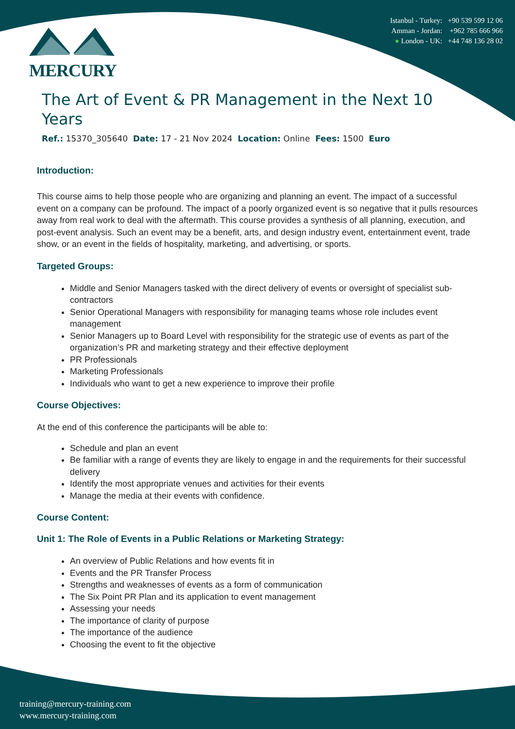Istanbul - Turkey: +90 539 599 12 06
Amman - Jordan: +962 785 666 966
● London - UK: +44 748 136 28 02
MERCURY
The Art of Event & PR Management in the Next 10 Years
Ref.: 15370_305640 Date: 17 - 21 Nov 2024 Location: Online Fees: 1500 Euro
Introduction:
This course aims to help those people who are organizing and planning an event. The impact of a successful event on a company can be profound. The impact of a poorly organized event is so negative that it pulls resources away from real work to deal with the aftermath. This course provides a synthesis of all planning, execution, and post-event analysis. Such an event may be a benefit, arts, and design industry event, entertainment event, trade show, or an event in the fields of hospitality, marketing, and advertising, or sports.
Targeted Groups:
Middle and Senior Managers tasked with the direct delivery of events or oversight of specialist sub-contractors
Senior Operational Managers with responsibility for managing teams whose role includes event management
Senior Managers up to Board Level with responsibility for the strategic use of events as part of the organization’s PR and marketing strategy and their effective deployment
PR Professionals
Marketing Professionals
Individuals who want to get a new experience to improve their profile
Course Objectives:
At the end of this conference the participants will be able to:
Schedule and plan an event
Be familiar with a range of events they are likely to engage in and the requirements for their successful delivery
Identify the most appropriate venues and activities for their events
Manage the media at their events with confidence.
Course Content:
Unit 1: The Role of Events in a Public Relations or Marketing Strategy:
An overview of Public Relations and how events fit in
Events and the PR Transfer Process
Strengths and weaknesses of events as a form of communication
The Six Point PR Plan and its application to event management
Assessing your needs
The importance of clarity of purpose
The importance of the audience
Choosing the event to fit the objective
training@mercury-training.com
www.mercury-training.com